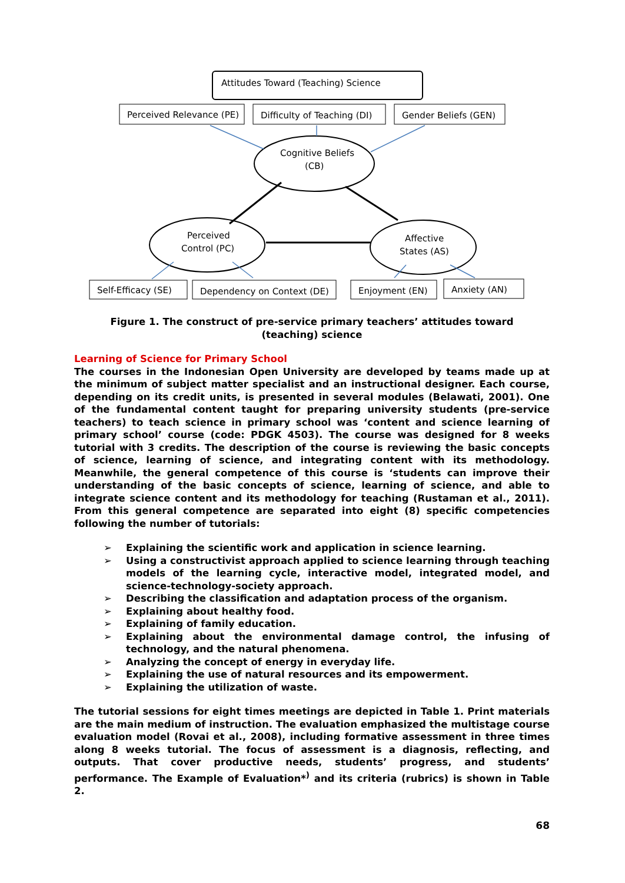Attitudes Toward (Teaching) Science
Perceived Relevance (PE)
Difficulty of Teaching (DI)
Gender Beliefs (GEN)
Cognitive Beliefs
(CB)
Perceived
Control (PC)
Affective
States (AS)
Self-Efficacy (SE)
Dependency on Context (DE)
Enjoyment (EN)
Anxiety (AN)
Figure 1. The construct of pre-service primary teachers’ attitudes toward (teaching) science
Learning of Science for Primary School
The courses in the Indonesian Open University are developed by teams made up at the minimum of subject matter specialist and an instructional designer. Each course, depending on its credit units, is presented in several modules (Belawati, 2001). One of the fundamental content taught for preparing university students (pre-service teachers) to teach science in primary school was ‘content and science learning of primary school’ course (code: PDGK 4503). The course was designed for 8 weeks tutorial with 3 credits. The description of the course is reviewing the basic concepts of science, learning of science, and integrating content with its methodology. Meanwhile, the general competence of this course is ‘students can improve their understanding of the basic concepts of science, learning of science, and able to integrate science content and its methodology for teaching (Rustaman et al., 2011). From this general competence are separated into eight (8) specific competencies following the number of tutorials:
➢ Explaining the scientific work and application in science learning.
➢ Using a constructivist approach applied to science learning through teaching models of the learning cycle, interactive model, integrated model, and science-technology-society approach.
➢ Describing the classification and adaptation process of the organism.
➢ Explaining about healthy food.
➢ Explaining of family education.
➢ Explaining about the environmental damage control, the infusing of technology, and the natural phenomena.
➢ Analyzing the concept of energy in everyday life.
➢ Explaining the use of natural resources and its empowerment.
➢ Explaining the utilization of waste.
The tutorial sessions for eight times meetings are depicted in Table 1. Print materials are the main medium of instruction. The evaluation emphasized the multistage course evaluation model (Rovai et al., 2008), including formative assessment in three times along 8 weeks tutorial. The focus of assessment is a diagnosis, reflecting, and outputs. That cover productive needs, students’ progress, and students’ performance. The Example of Evaluation*<sup>)</sup> and its criteria (rubrics) is shown in Table 2.
68